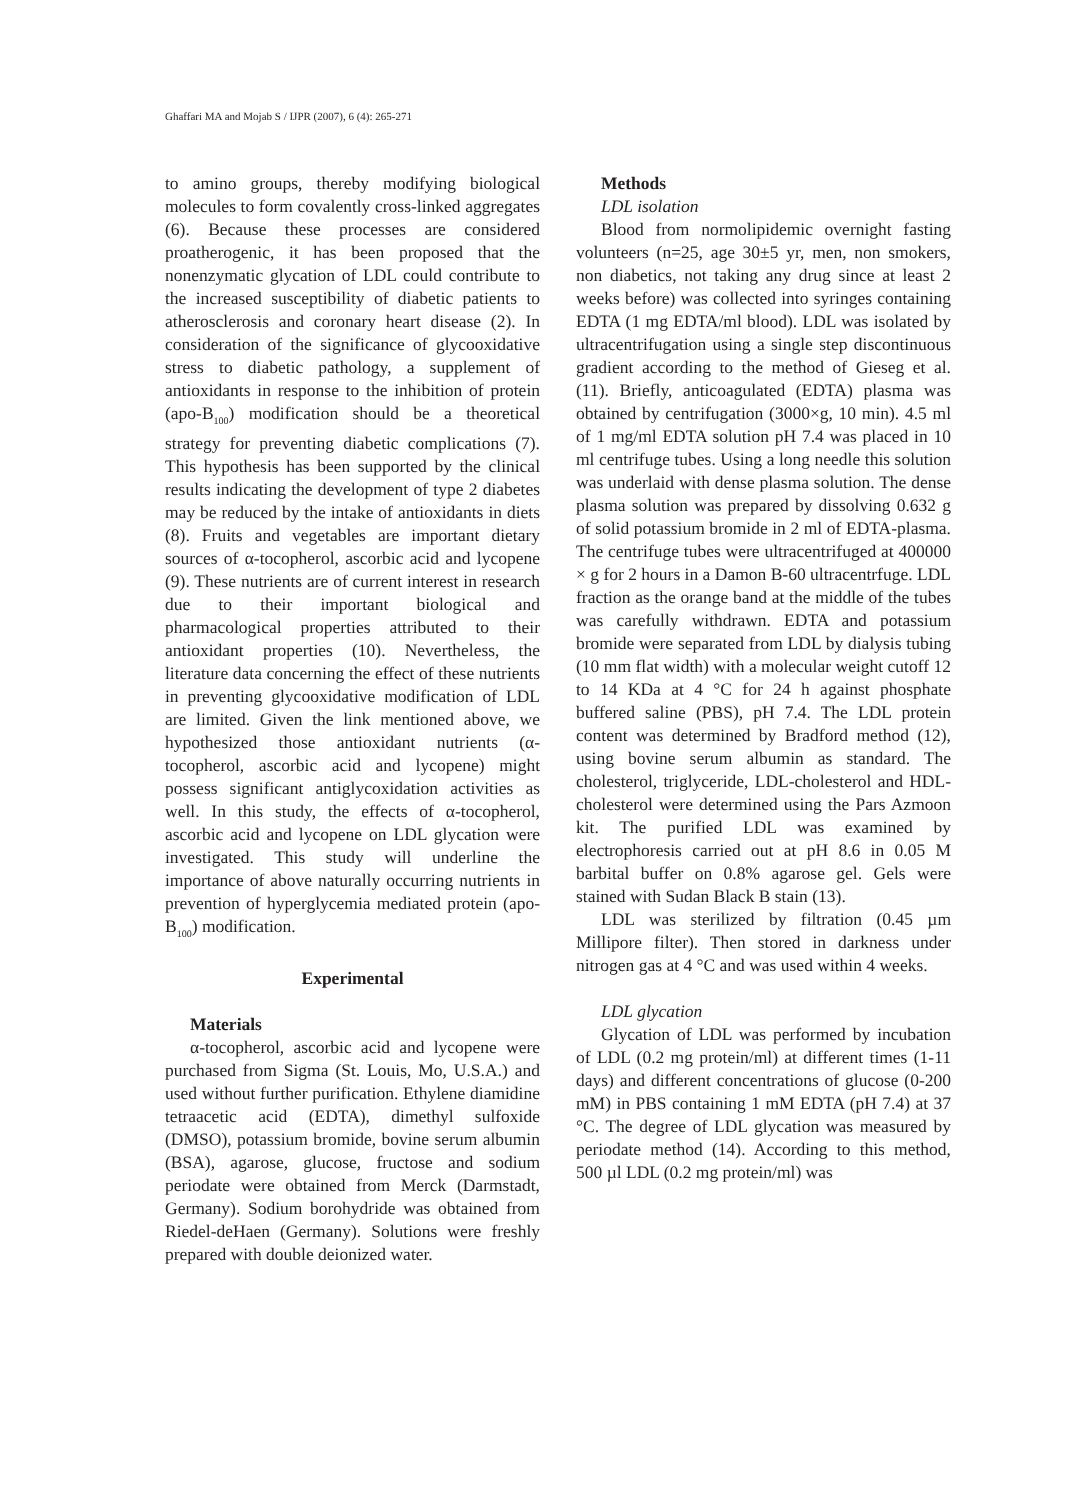Ghaffari MA and Mojab S / IJPR (2007), 6 (4): 265-271
to amino groups, thereby modifying biological molecules to form covalently cross-linked aggregates (6). Because these processes are considered proatherogenic, it has been proposed that the nonenzymatic glycation of LDL could contribute to the increased susceptibility of diabetic patients to atherosclerosis and coronary heart disease (2). In consideration of the significance of glycooxidative stress to diabetic pathology, a supplement of antioxidants in response to the inhibition of protein (apo-B<sub>100</sub>) modification should be a theoretical strategy for preventing diabetic complications (7). This hypothesis has been supported by the clinical results indicating the development of type 2 diabetes may be reduced by the intake of antioxidants in diets (8). Fruits and vegetables are important dietary sources of α-tocopherol, ascorbic acid and lycopene (9). These nutrients are of current interest in research due to their important biological and pharmacological properties attributed to their antioxidant properties (10). Nevertheless, the literature data concerning the effect of these nutrients in preventing glycooxidative modification of LDL are limited. Given the link mentioned above, we hypothesized those antioxidant nutrients (α-tocopherol, ascorbic acid and lycopene) might possess significant antiglycoxidation activities as well. In this study, the effects of α-tocopherol, ascorbic acid and lycopene on LDL glycation were investigated. This study will underline the importance of above naturally occurring nutrients in prevention of hyperglycemia mediated protein (apo-B<sub>100</sub>) modification.
Experimental
Materials
α-tocopherol, ascorbic acid and lycopene were purchased from Sigma (St. Louis, Mo, U.S.A.) and used without further purification. Ethylene diamidine tetraacetic acid (EDTA), dimethyl sulfoxide (DMSO), potassium bromide, bovine serum albumin (BSA), agarose, glucose, fructose and sodium periodate were obtained from Merck (Darmstadt, Germany). Sodium borohydride was obtained from Riedel-deHaen (Germany). Solutions were freshly prepared with double deionized water.
Methods
LDL isolation
Blood from normolipidemic overnight fasting volunteers (n=25, age 30±5 yr, men, non smokers, non diabetics, not taking any drug since at least 2 weeks before) was collected into syringes containing EDTA (1 mg EDTA/ml blood). LDL was isolated by ultracentrifugation using a single step discontinuous gradient according to the method of Gieseg et al. (11). Briefly, anticoagulated (EDTA) plasma was obtained by centrifugation (3000×g, 10 min). 4.5 ml of 1 mg/ml EDTA solution pH 7.4 was placed in 10 ml centrifuge tubes. Using a long needle this solution was underlaid with dense plasma solution. The dense plasma solution was prepared by dissolving 0.632 g of solid potassium bromide in 2 ml of EDTA-plasma. The centrifuge tubes were ultracentrifuged at 400000 × g for 2 hours in a Damon B-60 ultracentrfuge. LDL fraction as the orange band at the middle of the tubes was carefully withdrawn. EDTA and potassium bromide were separated from LDL by dialysis tubing (10 mm flat width) with a molecular weight cutoff 12 to 14 KDa at 4 °C for 24 h against phosphate buffered saline (PBS), pH 7.4. The LDL protein content was determined by Bradford method (12), using bovine serum albumin as standard. The cholesterol, triglyceride, LDL-cholesterol and HDL-cholesterol were determined using the Pars Azmoon kit. The purified LDL was examined by electrophoresis carried out at pH 8.6 in 0.05 M barbital buffer on 0.8% agarose gel. Gels were stained with Sudan Black B stain (13).
LDL was sterilized by filtration (0.45 µm Millipore filter). Then stored in darkness under nitrogen gas at 4 °C and was used within 4 weeks.
LDL glycation
Glycation of LDL was performed by incubation of LDL (0.2 mg protein/ml) at different times (1-11 days) and different concentrations of glucose (0-200 mM) in PBS containing 1 mM EDTA (pH 7.4) at 37 °C. The degree of LDL glycation was measured by periodate method (14). According to this method, 500 µl LDL (0.2 mg protein/ml) was